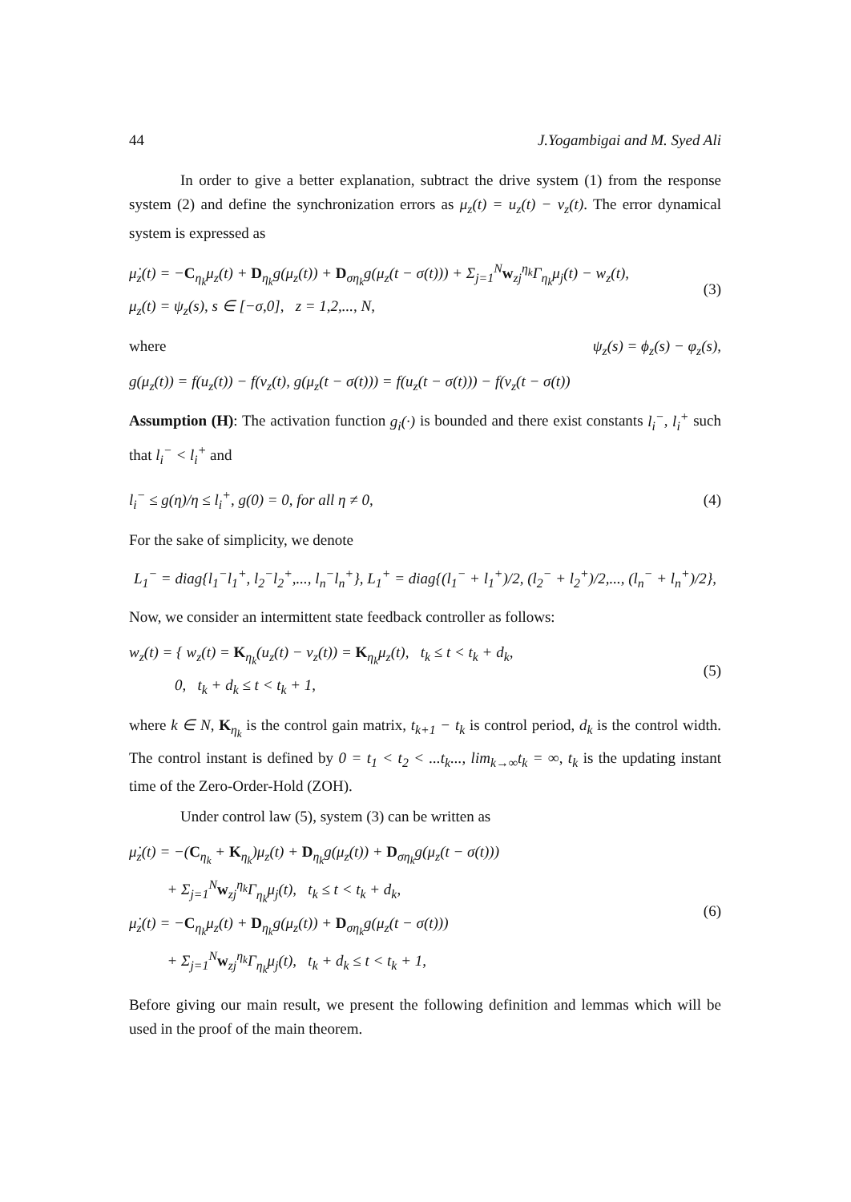44 J.Yogambigai and M. Syed Ali
In order to give a better explanation, subtract the drive system (1) from the response system (2) and define the synchronization errors as μ<sub>z</sub>(t) = u<sub>z</sub>(t) − v<sub>z</sub>(t). The error dynamical system is expressed as
μ̇<sub>z</sub>(t) = −C<sub>η<sub>k</sub></sub>μ<sub>z</sub>(t) + D<sub>η<sub>k</sub></sub>g(μ<sub>z</sub>(t)) + D<sub>ση<sub>k</sub></sub>g(μ<sub>z</sub>(t − σ(t))) + Σ<sub>j=1</sub><sup>N</sup>w<sub>zj</sub><sup>η<sub>k</sub></sup>Γ<sub>η<sub>k</sub></sub>μ<sub>j</sub>(t) − w<sub>z</sub>(t),
μ<sub>z</sub>(t) = ψ<sub>z</sub>(s), s ∈ [−σ,0], z = 1,2,..., N,
(3)
where ψ<sub>z</sub>(s) = ϕ<sub>z</sub>(s) − φ<sub>z</sub>(s),
g(μ<sub>z</sub>(t)) = f(u<sub>z</sub>(t)) − f(v<sub>z</sub>(t), g(μ<sub>z</sub>(t − σ(t))) = f(u<sub>z</sub>(t − σ(t))) − f(v<sub>z</sub>(t − σ(t))
Assumption (H): The activation function g<sub>i</sub>(·) is bounded and there exist constants l<sub>i</sub><sup>−</sup>, l<sub>i</sub><sup>+</sup> such that l<sub>i</sub><sup>−</sup> < l<sub>i</sub><sup>+</sup> and
l<sub>i</sub><sup>−</sup> ≤ g(η)/η ≤ l<sub>i</sub><sup>+</sup>, g(0) = 0, for all η ≠ 0,
(4)
For the sake of simplicity, we denote
L<sub>1</sub><sup>−</sup> = diag{l<sub>1</sub><sup>−</sup>l<sub>1</sub><sup>+</sup>, l<sub>2</sub><sup>−</sup>l<sub>2</sub><sup>+</sup>,..., l<sub>n</sub><sup>−</sup>l<sub>n</sub><sup>+</sup>}, L<sub>1</sub><sup>+</sup> = diag{(l<sub>1</sub><sup>−</sup> + l<sub>1</sub><sup>+</sup>)/2, (l<sub>2</sub><sup>−</sup> + l<sub>2</sub><sup>+</sup>)/2,..., (l<sub>n</sub><sup>−</sup> + l<sub>n</sub><sup>+</sup>)/2},
Now, we consider an intermittent state feedback controller as follows:
w<sub>z</sub>(t) = { w<sub>z</sub>(t) = K<sub>η<sub>k</sub></sub>(u<sub>z</sub>(t) − v<sub>z</sub>(t)) = K<sub>η<sub>k</sub></sub>μ<sub>z</sub>(t), t<sub>k</sub> ≤ t < t<sub>k</sub> + d<sub>k</sub>,
0, t<sub>k</sub> + d<sub>k</sub> ≤ t < t<sub>k</sub> + 1,
(5)
where k ∈ N, K<sub>η<sub>k</sub></sub> is the control gain matrix, t<sub>k+1</sub> − t<sub>k</sub> is control period, d<sub>k</sub> is the control width. The control instant is defined by 0 = t<sub>1</sub> < t<sub>2</sub> < ...t<sub>k</sub>..., lim<sub>k→∞</sub>t<sub>k</sub> = ∞, t<sub>k</sub> is the updating instant time of the Zero-Order-Hold (ZOH).
Under control law (5), system (3) can be written as
μ̇<sub>z</sub>(t) = −(C<sub>η<sub>k</sub></sub> + K<sub>η<sub>k</sub></sub>)μ<sub>z</sub>(t) + D<sub>η<sub>k</sub></sub>g(μ<sub>z</sub>(t)) + D<sub>ση<sub>k</sub></sub>g(μ<sub>z</sub>(t − σ(t)))
+ Σ<sub>j=1</sub><sup>N</sup>w<sub>zj</sub><sup>η<sub>k</sub></sup>Γ<sub>η<sub>k</sub></sub>μ<sub>j</sub>(t), t<sub>k</sub> ≤ t < t<sub>k</sub> + d<sub>k</sub>,
μ̇<sub>z</sub>(t) = −C<sub>η<sub>k</sub></sub>μ<sub>z</sub>(t) + D<sub>η<sub>k</sub></sub>g(μ<sub>z</sub>(t)) + D<sub>ση<sub>k</sub></sub>g(μ<sub>z</sub>(t − σ(t)))
+ Σ<sub>j=1</sub><sup>N</sup>w<sub>zj</sub><sup>η<sub>k</sub></sup>Γ<sub>η<sub>k</sub></sub>μ<sub>j</sub>(t), t<sub>k</sub> + d<sub>k</sub> ≤ t < t<sub>k</sub> + 1,
(6)
Before giving our main result, we present the following definition and lemmas which will be used in the proof of the main theorem.